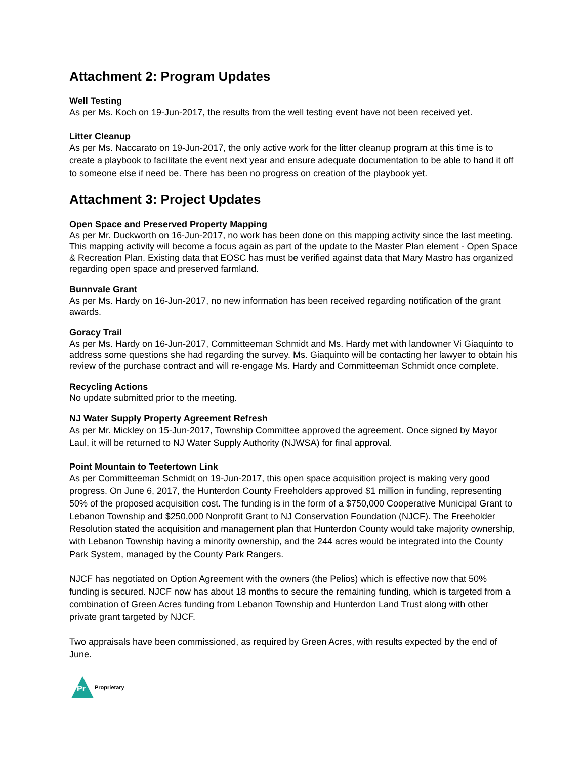Attachment 2: Program Updates
Well Testing
As per Ms. Koch on 19-Jun-2017, the results from the well testing event have not been received yet.
Litter Cleanup
As per Ms. Naccarato on 19-Jun-2017, the only active work for the litter cleanup program at this time is to create a playbook to facilitate the event next year and ensure adequate documentation to be able to hand it off to someone else if need be. There has been no progress on creation of the playbook yet.
Attachment 3: Project Updates
Open Space and Preserved Property Mapping
As per Mr. Duckworth on 16-Jun-2017, no work has been done on this mapping activity since the last meeting. This mapping activity will become a focus again as part of the update to the Master Plan element - Open Space & Recreation Plan. Existing data that EOSC has must be verified against data that Mary Mastro has organized regarding open space and preserved farmland.
Bunnvale Grant
As per Ms. Hardy on 16-Jun-2017, no new information has been received regarding notification of the grant awards.
Goracy Trail
As per Ms. Hardy on 16-Jun-2017, Committeeman Schmidt and Ms. Hardy met with landowner Vi Giaquinto to address some questions she had regarding the survey. Ms. Giaquinto will be contacting her lawyer to obtain his review of the purchase contract and will re-engage Ms. Hardy and Committeeman Schmidt once complete.
Recycling Actions
No update submitted prior to the meeting.
NJ Water Supply Property Agreement Refresh
As per Mr. Mickley on 15-Jun-2017, Township Committee approved the agreement. Once signed by Mayor Laul, it will be returned to NJ Water Supply Authority (NJWSA) for final approval.
Point Mountain to Teetertown Link
As per Committeeman Schmidt on 19-Jun-2017, this open space acquisition project is making very good progress. On June 6, 2017, the Hunterdon County Freeholders approved $1 million in funding, representing 50% of the proposed acquisition cost. The funding is in the form of a $750,000 Cooperative Municipal Grant to Lebanon Township and $250,000 Nonprofit Grant to NJ Conservation Foundation (NJCF). The Freeholder Resolution stated the acquisition and management plan that Hunterdon County would take majority ownership, with Lebanon Township having a minority ownership, and the 244 acres would be integrated into the County Park System, managed by the County Park Rangers.
NJCF has negotiated on Option Agreement with the owners (the Pelios) which is effective now that 50% funding is secured. NJCF now has about 18 months to secure the remaining funding, which is targeted from a combination of Green Acres funding from Lebanon Township and Hunterdon Land Trust along with other private grant targeted by NJCF.
Two appraisals have been commissioned, as required by Green Acres, with results expected by the end of June.
Pr
Proprietary